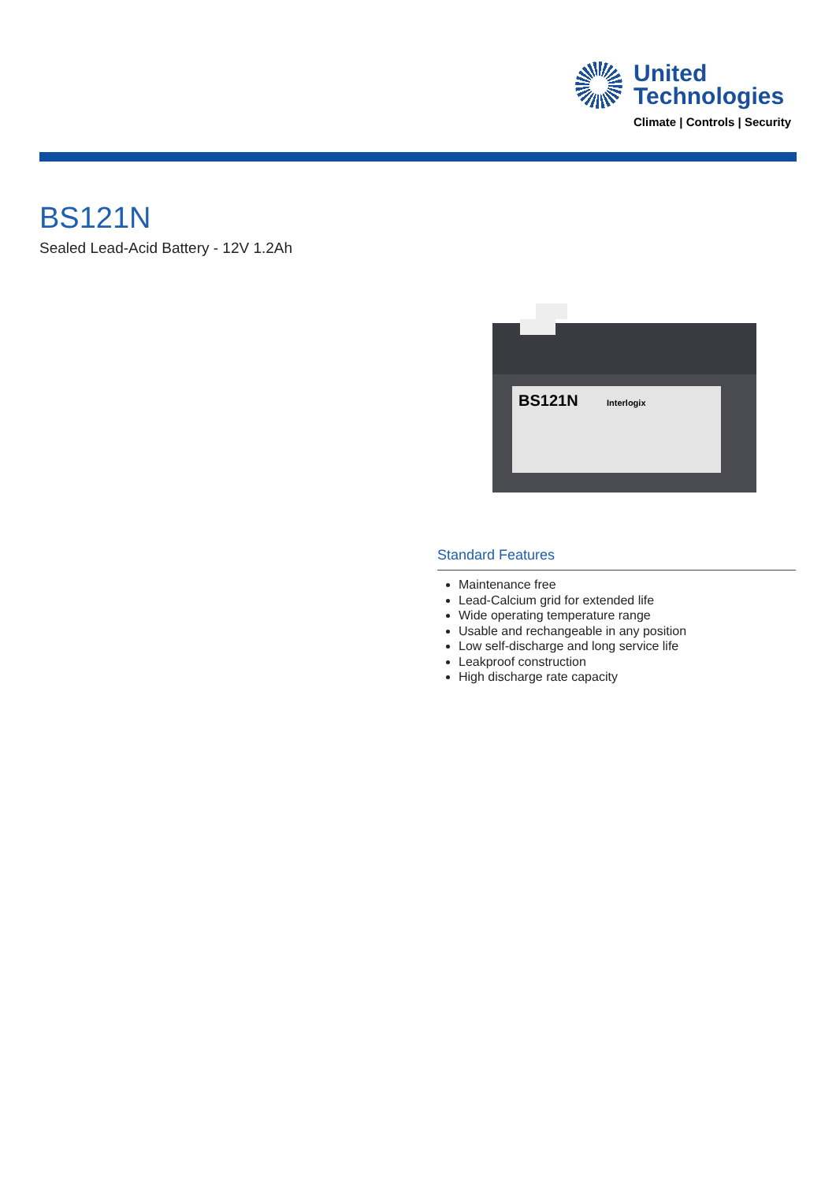United
Technologies
Climate | Controls | Security
BS121N
Sealed Lead-Acid Battery - 12V 1.2Ah
BS121N
Interlogix
Standard Features
Maintenance free
Lead-Calcium grid for extended life
Wide operating temperature range
Usable and rechangeable in any position
Low self-discharge and long service life
Leakproof construction
High discharge rate capacity